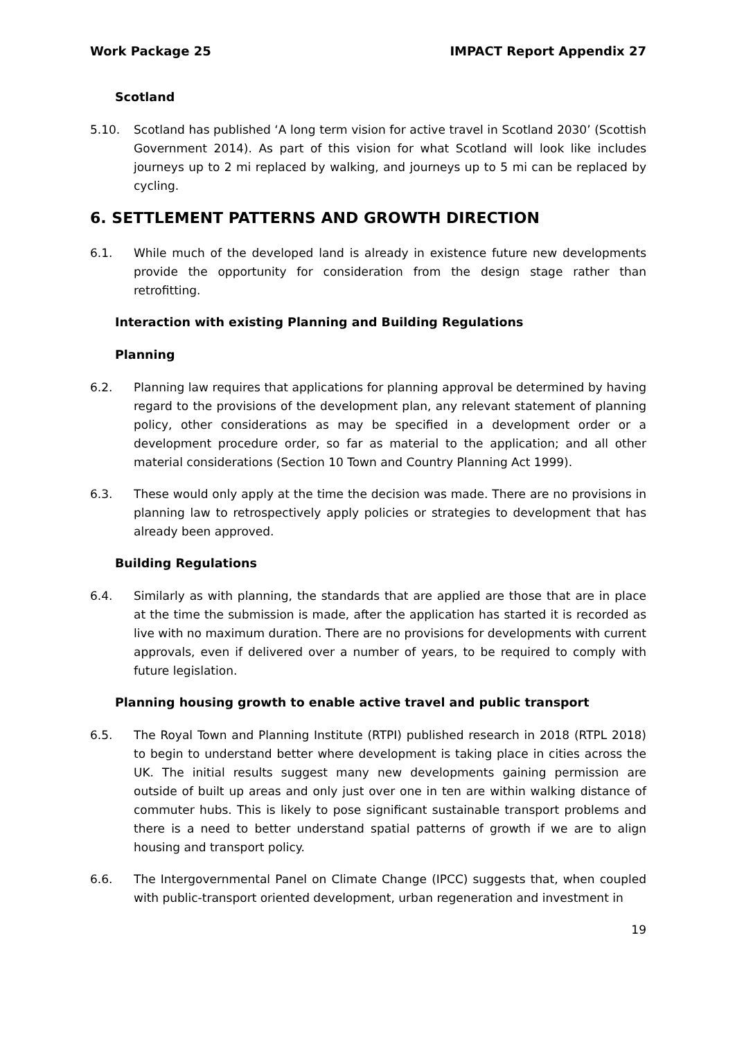Work Package 25 IMPACT Report Appendix 27
Scotland
5.10. Scotland has published ‘A long term vision for active travel in Scotland 2030’ (Scottish Government 2014). As part of this vision for what Scotland will look like includes journeys up to 2 mi replaced by walking, and journeys up to 5 mi can be replaced by cycling.
6. SETTLEMENT PATTERNS AND GROWTH DIRECTION
6.1. While much of the developed land is already in existence future new developments provide the opportunity for consideration from the design stage rather than retrofitting.
Interaction with existing Planning and Building Regulations
Planning
6.2. Planning law requires that applications for planning approval be determined by having regard to the provisions of the development plan, any relevant statement of planning policy, other considerations as may be specified in a development order or a development procedure order, so far as material to the application; and all other material considerations (Section 10 Town and Country Planning Act 1999).
6.3. These would only apply at the time the decision was made. There are no provisions in planning law to retrospectively apply policies or strategies to development that has already been approved.
Building Regulations
6.4. Similarly as with planning, the standards that are applied are those that are in place at the time the submission is made, after the application has started it is recorded as live with no maximum duration. There are no provisions for developments with current approvals, even if delivered over a number of years, to be required to comply with future legislation.
Planning housing growth to enable active travel and public transport
6.5. The Royal Town and Planning Institute (RTPI) published research in 2018 (RTPL 2018) to begin to understand better where development is taking place in cities across the UK. The initial results suggest many new developments gaining permission are outside of built up areas and only just over one in ten are within walking distance of commuter hubs. This is likely to pose significant sustainable transport problems and there is a need to better understand spatial patterns of growth if we are to align housing and transport policy.
6.6. The Intergovernmental Panel on Climate Change (IPCC) suggests that, when coupled with public-transport oriented development, urban regeneration and investment in
19